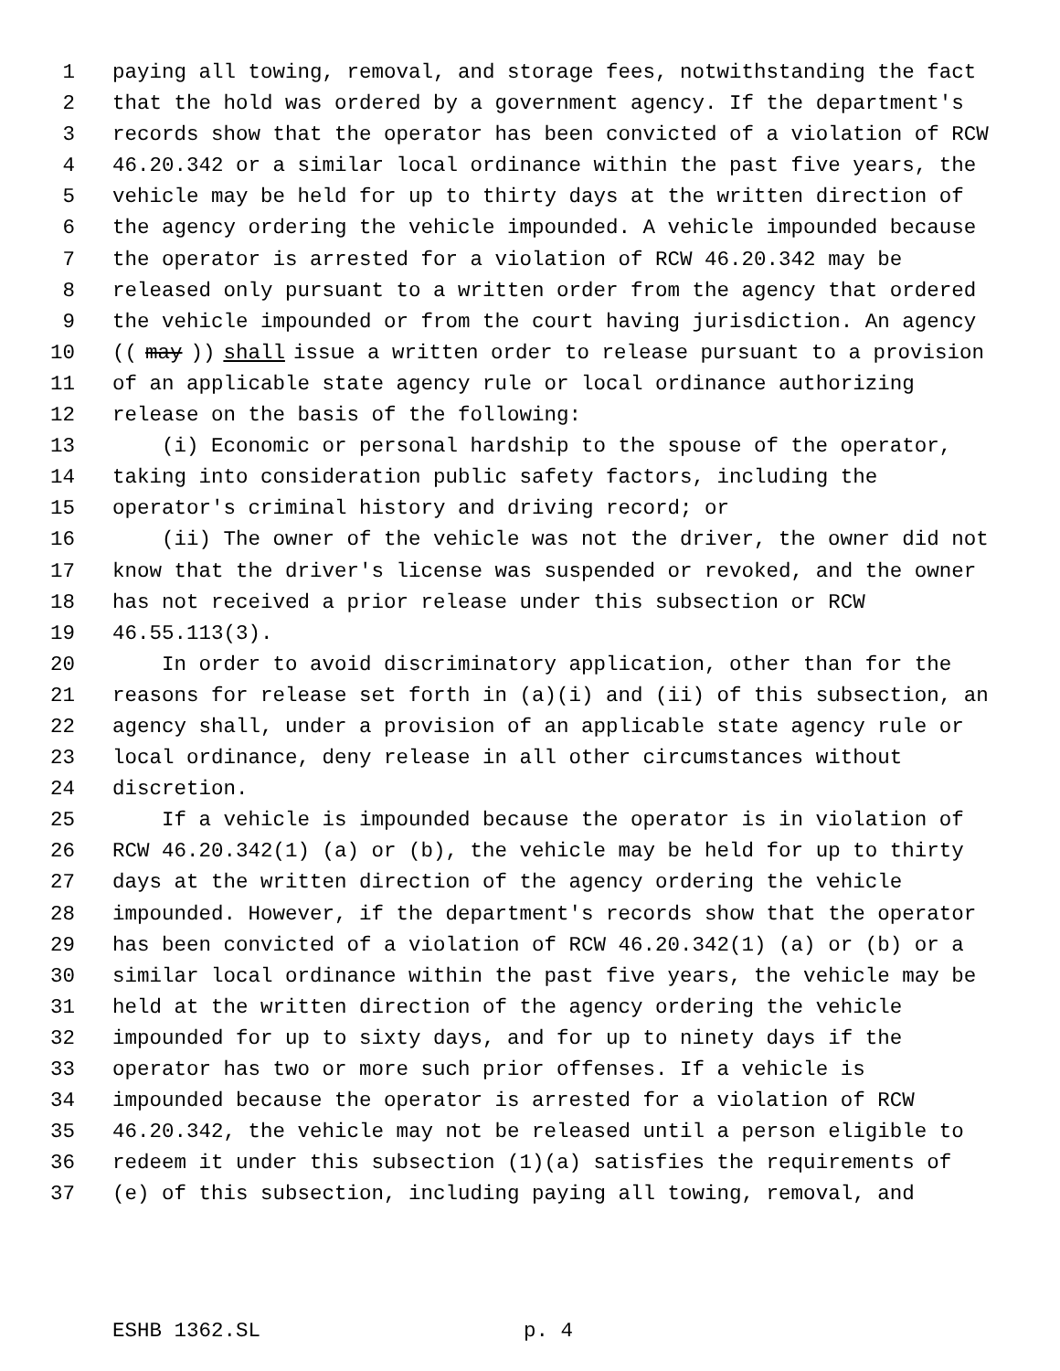1 paying all towing, removal, and storage fees, notwithstanding the fact
2 that the hold was ordered by a government agency. If the department's
3 records show that the operator has been convicted of a violation of RCW
4 46.20.342 or a similar local ordinance within the past five years, the
5 vehicle may be held for up to thirty days at the written direction of
6 the agency ordering the vehicle impounded. A vehicle impounded because
7 the operator is arrested for a violation of RCW 46.20.342 may be
8 released only pursuant to a written order from the agency that ordered
9 the vehicle impounded or from the court having jurisdiction. An agency
10 ((may)) shall issue a written order to release pursuant to a provision
11 of an applicable state agency rule or local ordinance authorizing
12 release on the basis of the following:
13 (i) Economic or personal hardship to the spouse of the operator,
14 taking into consideration public safety factors, including the
15 operator's criminal history and driving record; or
16 (ii) The owner of the vehicle was not the driver, the owner did not
17 know that the driver's license was suspended or revoked, and the owner
18 has not received a prior release under this subsection or RCW
19 46.55.113(3).
20 In order to avoid discriminatory application, other than for the
21 reasons for release set forth in (a)(i) and (ii) of this subsection, an
22 agency shall, under a provision of an applicable state agency rule or
23 local ordinance, deny release in all other circumstances without
24 discretion.
25 If a vehicle is impounded because the operator is in violation of
26 RCW 46.20.342(1) (a) or (b), the vehicle may be held for up to thirty
27 days at the written direction of the agency ordering the vehicle
28 impounded. However, if the department's records show that the operator
29 has been convicted of a violation of RCW 46.20.342(1) (a) or (b) or a
30 similar local ordinance within the past five years, the vehicle may be
31 held at the written direction of the agency ordering the vehicle
32 impounded for up to sixty days, and for up to ninety days if the
33 operator has two or more such prior offenses. If a vehicle is
34 impounded because the operator is arrested for a violation of RCW
35 46.20.342, the vehicle may not be released until a person eligible to
36 redeem it under this subsection (1)(a) satisfies the requirements of
37 (e) of this subsection, including paying all towing, removal, and
ESHB 1362.SL p. 4